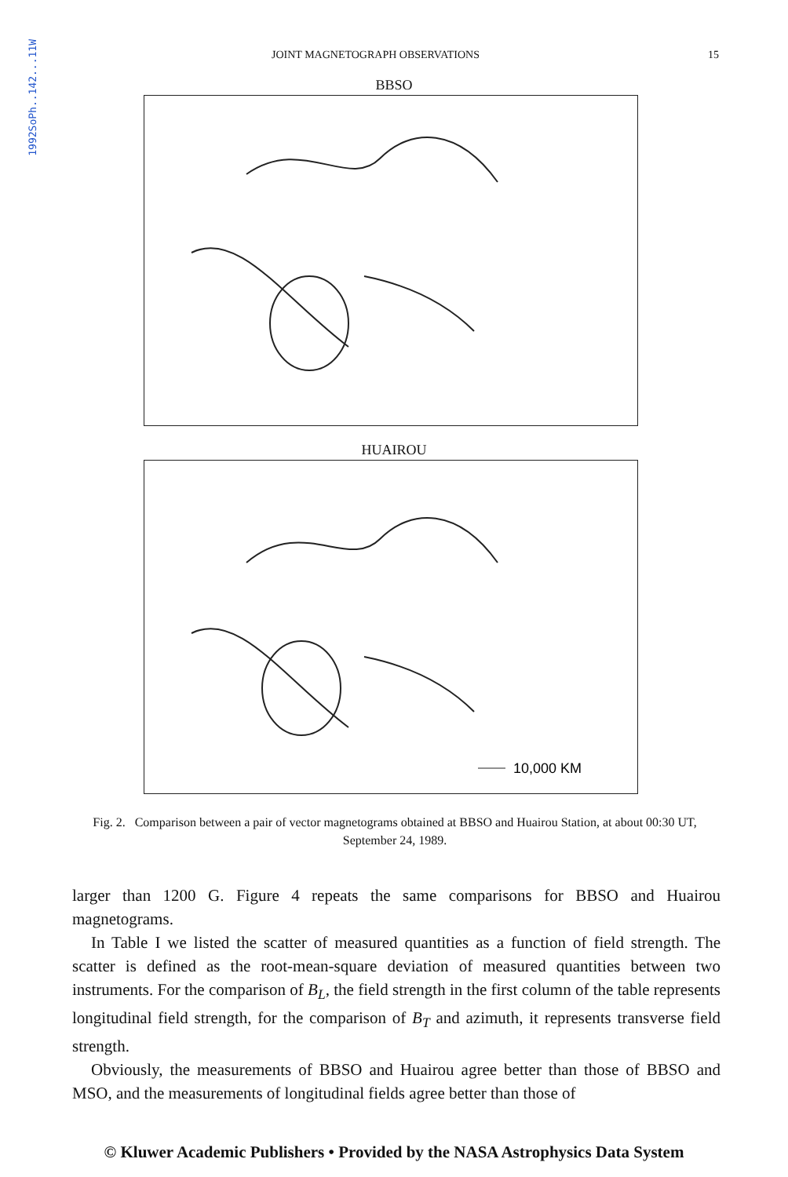1992SoPh..142...11W
JOINT MAGNETOGRAPH OBSERVATIONS 15
BBSO
HUAIROU
10,000 KM
Fig. 2. Comparison between a pair of vector magnetograms obtained at BBSO and Huairou Station, at about 00:30 UT, September 24, 1989.
larger than 1200 G. Figure 4 repeats the same comparisons for BBSO and Huairou magnetograms.
In Table I we listed the scatter of measured quantities as a function of field strength. The scatter is defined as the root-mean-square deviation of measured quantities between two instruments. For the comparison of B<sub>L</sub>, the field strength in the first column of the table represents longitudinal field strength, for the comparison of B<sub>T</sub> and azimuth, it represents transverse field strength.
Obviously, the measurements of BBSO and Huairou agree better than those of BBSO and MSO, and the measurements of longitudinal fields agree better than those of
© Kluwer Academic Publishers • Provided by the NASA Astrophysics Data System